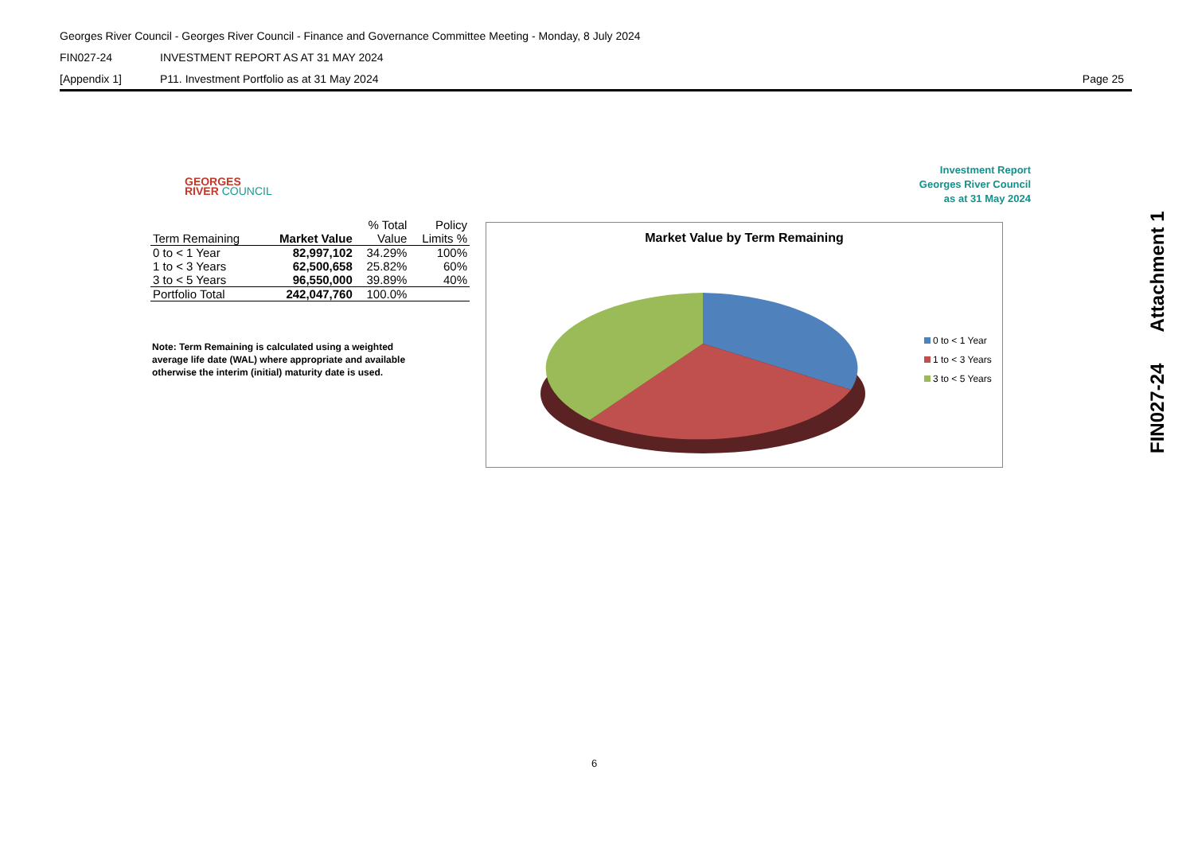Georges River Council - Georges River Council - Finance and Governance Committee Meeting - Monday, 8 July 2024
FIN027-24 INVESTMENT REPORT AS AT 31 MAY 2024
[Appendix 1] P11. Investment Portfolio as at 31 May 2024 Page 25
GEORGES
RIVER COUNCIL
Investment Report
Georges River Council
as at 31 May 2024
| | | % Total | Policy |
| --- | --- | --- | --- |
| Term Remaining | Market Value | Value | Limits % |
| 0 to < 1 Year | 82,997,102 | 34.29% | 100% |
| 1 to < 3 Years | 62,500,658 | 25.82% | 60% |
| 3 to < 5 Years | 96,550,000 | 39.89% | 40% |
| Portfolio Total | 242,047,760 | 100.0% | |
Note: Term Remaining is calculated using a weighted average life date (WAL) where appropriate and available otherwise the interim (initial) maturity date is used.
Market Value by Term Remaining
0 to < 1 Year
1 to < 3 Years
3 to < 5 Years
FIN027-24 Attachment 1
6